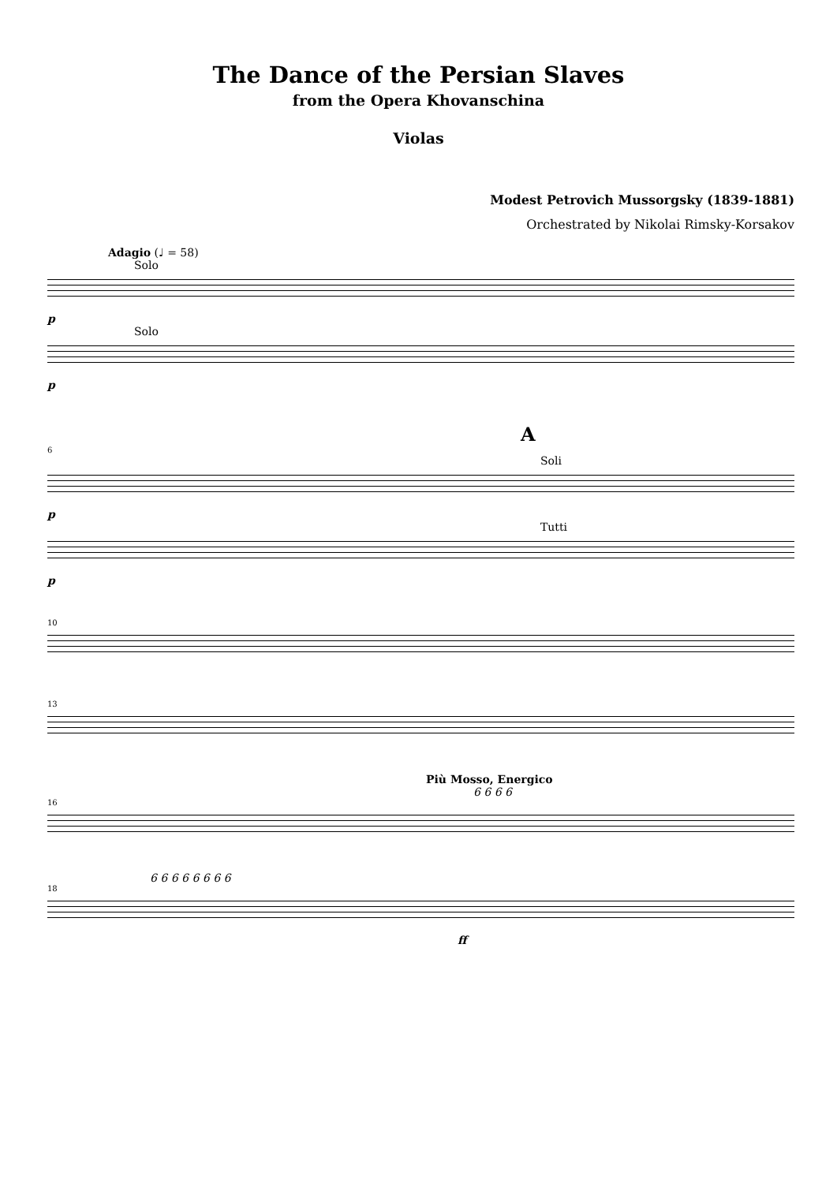The Dance of the Persian Slaves
from the Opera Khovanschina
Violas
Modest Petrovich Mussorgsky (1839-1881)
Orchestrated by Nikolai Rimsky-Korsakov
Adagio (♩ = 58)
Solo
p
Solo
p
A
6
Soli
p
Tutti
p
10
13
Più Mosso, Energico
6 6 6 6
16
6 6 6 6 6 6 6 6
18
ff